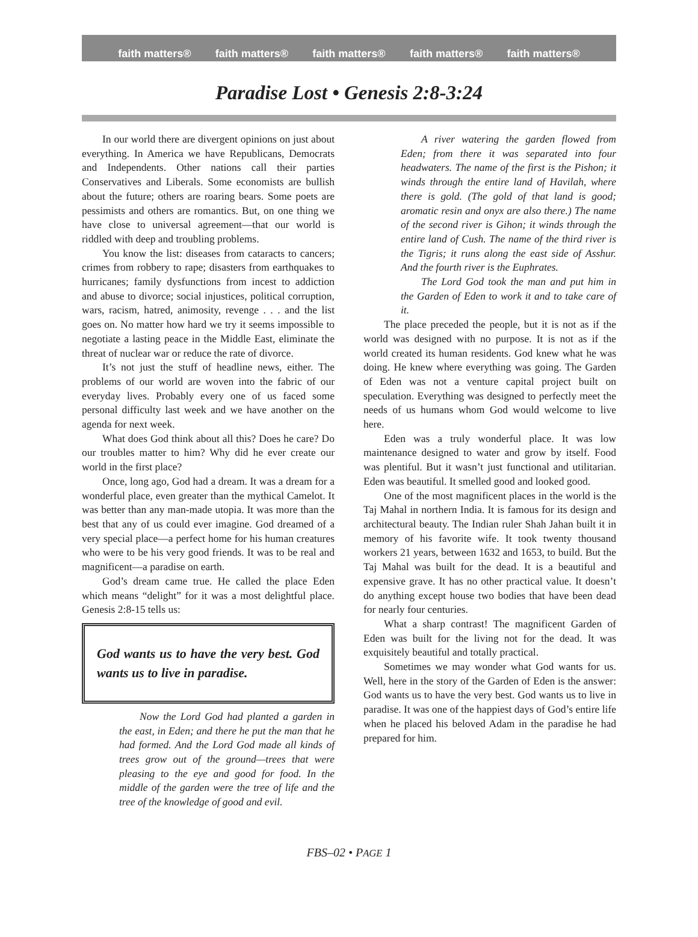faith matters® faith matters® faith matters® faith matters® faith matters®
Paradise Lost • Genesis 2:8-3:24
In our world there are divergent opinions on just about everything. In America we have Republicans, Democrats and Independents. Other nations call their parties Conservatives and Liberals. Some economists are bullish about the future; others are roaring bears. Some poets are pessimists and others are romantics. But, on one thing we have close to universal agreement—that our world is riddled with deep and troubling problems.
You know the list: diseases from cataracts to cancers; crimes from robbery to rape; disasters from earthquakes to hurricanes; family dysfunctions from incest to addiction and abuse to divorce; social injustices, political corruption, wars, racism, hatred, animosity, revenge . . . and the list goes on. No matter how hard we try it seems impossible to negotiate a lasting peace in the Middle East, eliminate the threat of nuclear war or reduce the rate of divorce.
It’s not just the stuff of headline news, either. The problems of our world are woven into the fabric of our everyday lives. Probably every one of us faced some personal difficulty last week and we have another on the agenda for next week.
What does God think about all this? Does he care? Do our troubles matter to him? Why did he ever create our world in the first place?
Once, long ago, God had a dream. It was a dream for a wonderful place, even greater than the mythical Camelot. It was better than any man-made utopia. It was more than the best that any of us could ever imagine. God dreamed of a very special place—a perfect home for his human creatures who were to be his very good friends. It was to be real and magnificent—a paradise on earth.
God’s dream came true. He called the place Eden which means “delight” for it was a most delightful place. Genesis 2:8-15 tells us:
God wants us to have the very best. God wants us to live in paradise.
Now the Lord God had planted a garden in the east, in Eden; and there he put the man that he had formed. And the Lord God made all kinds of trees grow out of the ground—trees that were pleasing to the eye and good for food. In the middle of the garden were the tree of life and the tree of the knowledge of good and evil.
A river watering the garden flowed from Eden; from there it was separated into four headwaters. The name of the first is the Pishon; it winds through the entire land of Havilah, where there is gold. (The gold of that land is good; aromatic resin and onyx are also there.) The name of the second river is Gihon; it winds through the entire land of Cush. The name of the third river is the Tigris; it runs along the east side of Asshur. And the fourth river is the Euphrates.
The Lord God took the man and put him in the Garden of Eden to work it and to take care of it.
The place preceded the people, but it is not as if the world was designed with no purpose. It is not as if the world created its human residents. God knew what he was doing. He knew where everything was going. The Garden of Eden was not a venture capital project built on speculation. Everything was designed to perfectly meet the needs of us humans whom God would welcome to live here.
Eden was a truly wonderful place. It was low maintenance designed to water and grow by itself. Food was plentiful. But it wasn’t just functional and utilitarian. Eden was beautiful. It smelled good and looked good.
One of the most magnificent places in the world is the Taj Mahal in northern India. It is famous for its design and architectural beauty. The Indian ruler Shah Jahan built it in memory of his favorite wife. It took twenty thousand workers 21 years, between 1632 and 1653, to build. But the Taj Mahal was built for the dead. It is a beautiful and expensive grave. It has no other practical value. It doesn’t do anything except house two bodies that have been dead for nearly four centuries.
What a sharp contrast! The magnificent Garden of Eden was built for the living not for the dead. It was exquisitely beautiful and totally practical.
Sometimes we may wonder what God wants for us. Well, here in the story of the Garden of Eden is the answer: God wants us to have the very best. God wants us to live in paradise. It was one of the happiest days of God’s entire life when he placed his beloved Adam in the paradise he had prepared for him.
FBS–02 • PAGE 1